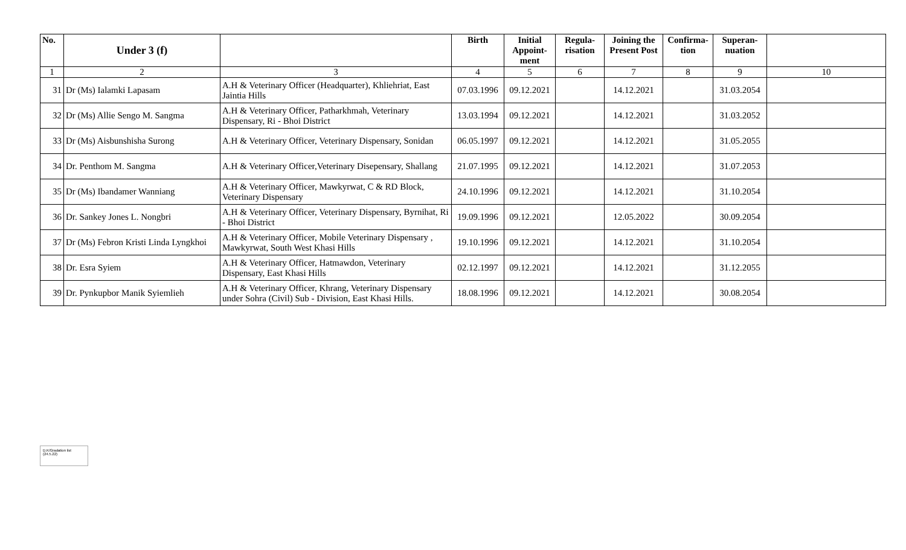| No. | Under 3 (f) | | Birth | Initial Appoint-ment | Regula-risation | Joining the Present Post | Confirma-tion | Superan-nuation | |
| --- | --- | --- | --- | --- | --- | --- | --- | --- | --- |
| 1 | 2 | 3 | 4 | 5 | 6 | 7 | 8 | 9 | 10 |
| 31 | Dr (Ms) Ialamki Lapasam | A.H & Veterinary Officer (Headquarter), Khliehriat, East Jaintia Hills | 07.03.1996 | 09.12.2021 | | 14.12.2021 | | 31.03.2054 | |
| 32 | Dr (Ms) Allie Sengo M. Sangma | A.H & Veterinary Officer, Patharkhmah, Veterinary Dispensary, Ri - Bhoi District | 13.03.1994 | 09.12.2021 | | 14.12.2021 | | 31.03.2052 | |
| 33 | Dr (Ms) Aisbunshisha Surong | A.H & Veterinary Officer, Veterinary Dispensary, Sonidan | 06.05.1997 | 09.12.2021 | | 14.12.2021 | | 31.05.2055 | |
| 34 | Dr. Penthom M. Sangma | A.H & Veterinary Officer,Veterinary Disepensary, Shallang | 21.07.1995 | 09.12.2021 | | 14.12.2021 | | 31.07.2053 | |
| 35 | Dr (Ms) Ibandamer Wanniang | A.H & Veterinary Officer, Mawkyrwat, C & RD Block, Veterinary Dispensary | 24.10.1996 | 09.12.2021 | | 14.12.2021 | | 31.10.2054 | |
| 36 | Dr. Sankey Jones L. Nongbri | A.H & Veterinary Officer, Veterinary Dispensary, Byrnihat, Ri - Bhoi District | 19.09.1996 | 09.12.2021 | | 12.05.2022 | | 30.09.2054 | |
| 37 | Dr (Ms) Febron Kristi Linda Lyngkhoi | A.H & Veterinary Officer, Mobile Veterinary Dispensary , Mawkyrwat, South West Khasi Hills | 19.10.1996 | 09.12.2021 | | 14.12.2021 | | 31.10.2054 | |
| 38 | Dr. Esra Syiem | A.H & Veterinary Officer, Hatmawdon, Veterinary Dispensary, East Khasi Hills | 02.12.1997 | 09.12.2021 | | 14.12.2021 | | 31.12.2055 | |
| 39 | Dr. Pynkupbor Manik Syiemlieh | A.H & Veterinary Officer, Khrang, Veterinary Dispensary under Sohra (Civil) Sub - Division, East Khasi Hills. | 18.08.1996 | 09.12.2021 | | 14.12.2021 | | 30.08.2054 | |
D.K/Gradation list
(24.5.22)